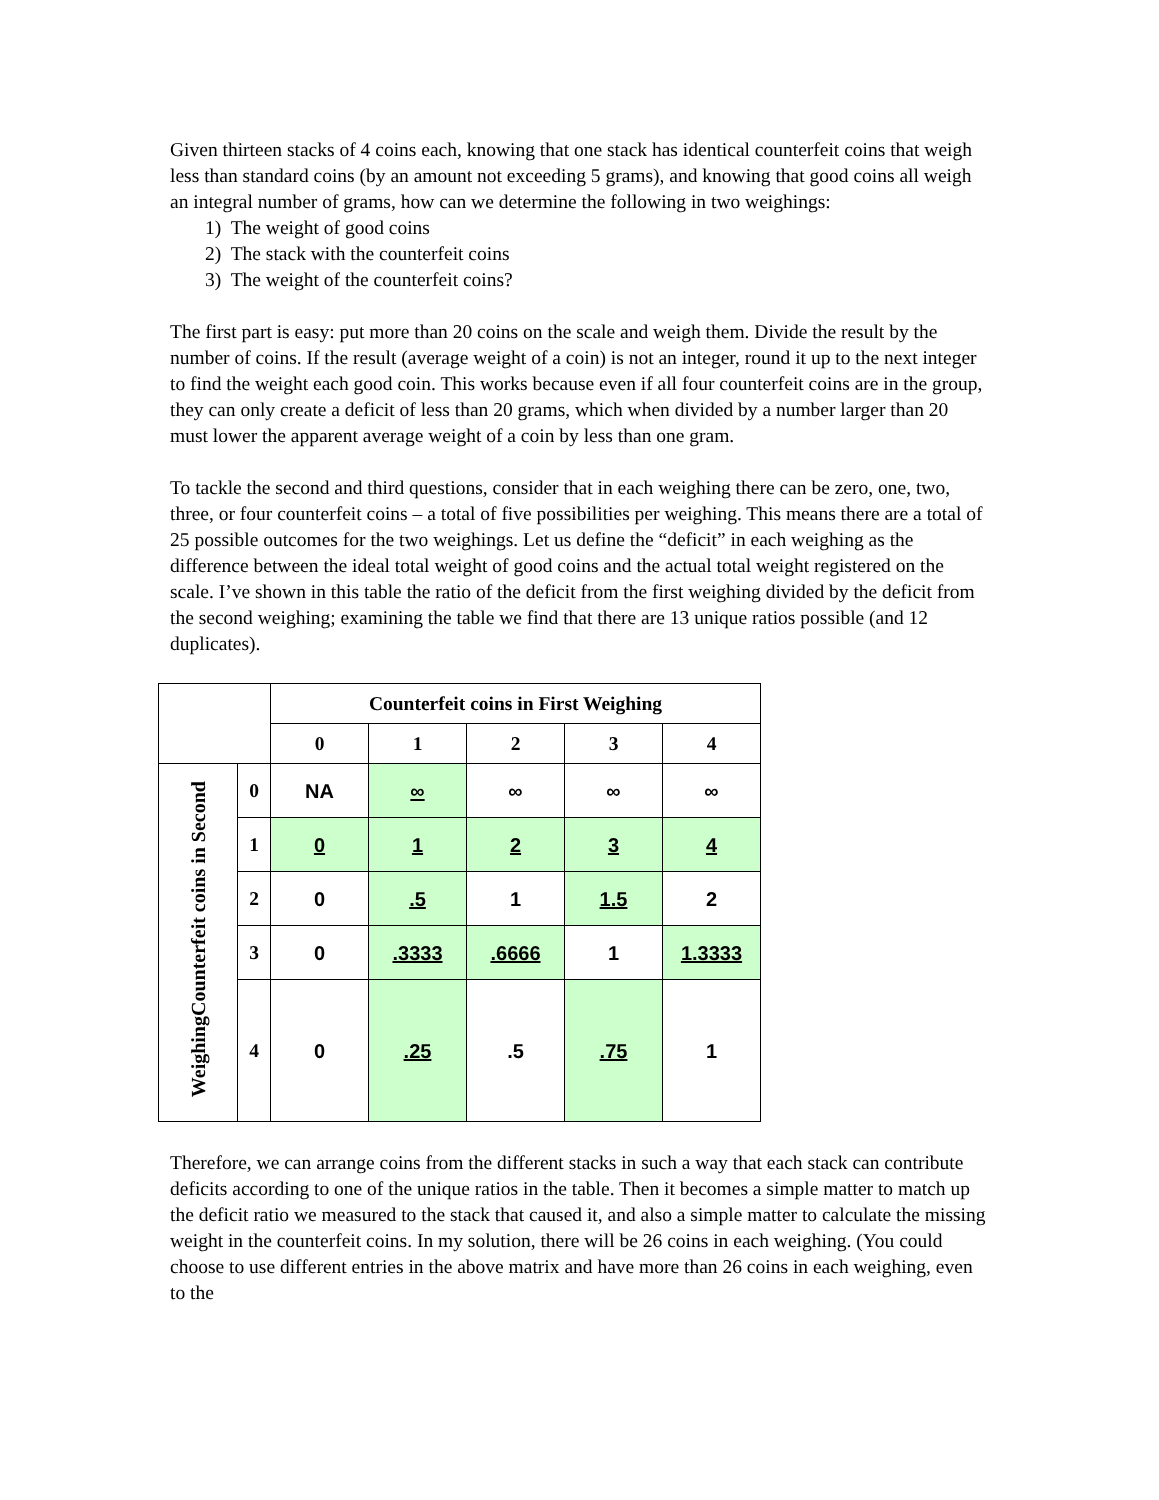Given thirteen stacks of 4 coins each, knowing that one stack has identical counterfeit coins that weigh less than standard coins (by an amount not exceeding 5 grams), and knowing that good coins all weigh an integral number of grams, how can we determine the following in two weighings:
1) The weight of good coins
2) The stack with the counterfeit coins
3) The weight of the counterfeit coins?
The first part is easy: put more than 20 coins on the scale and weigh them. Divide the result by the number of coins. If the result (average weight of a coin) is not an integer, round it up to the next integer to find the weight each good coin. This works because even if all four counterfeit coins are in the group, they can only create a deficit of less than 20 grams, which when divided by a number larger than 20 must lower the apparent average weight of a coin by less than one gram.
To tackle the second and third questions, consider that in each weighing there can be zero, one, two, three, or four counterfeit coins – a total of five possibilities per weighing. This means there are a total of 25 possible outcomes for the two weighings. Let us define the “deficit” in each weighing as the difference between the ideal total weight of good coins and the actual total weight registered on the scale. I’ve shown in this table the ratio of the deficit from the first weighing divided by the deficit from the second weighing; examining the table we find that there are 13 unique ratios possible (and 12 duplicates).
| | | Counterfeit coins in First Weighing | | | | |
| --- | --- | --- | --- | --- | --- | --- |
| | | 0 | 1 | 2 | 3 | 4 |
| WeighingCounterfeit coins in Second | 0 | NA | ∞ | ∞ | ∞ | ∞ |
| | 1 | 0 | 1 | 2 | 3 | 4 |
| | 2 | 0 | .5 | 1 | 1.5 | 2 |
| | 3 | 0 | .3333 | .6666 | 1 | 1.3333 |
| | 4 | 0 | .25 | .5 | .75 | 1 |
Therefore, we can arrange coins from the different stacks in such a way that each stack can contribute deficits according to one of the unique ratios in the table. Then it becomes a simple matter to match up the deficit ratio we measured to the stack that caused it, and also a simple matter to calculate the missing weight in the counterfeit coins. In my solution, there will be 26 coins in each weighing. (You could choose to use different entries in the above matrix and have more than 26 coins in each weighing, even to the